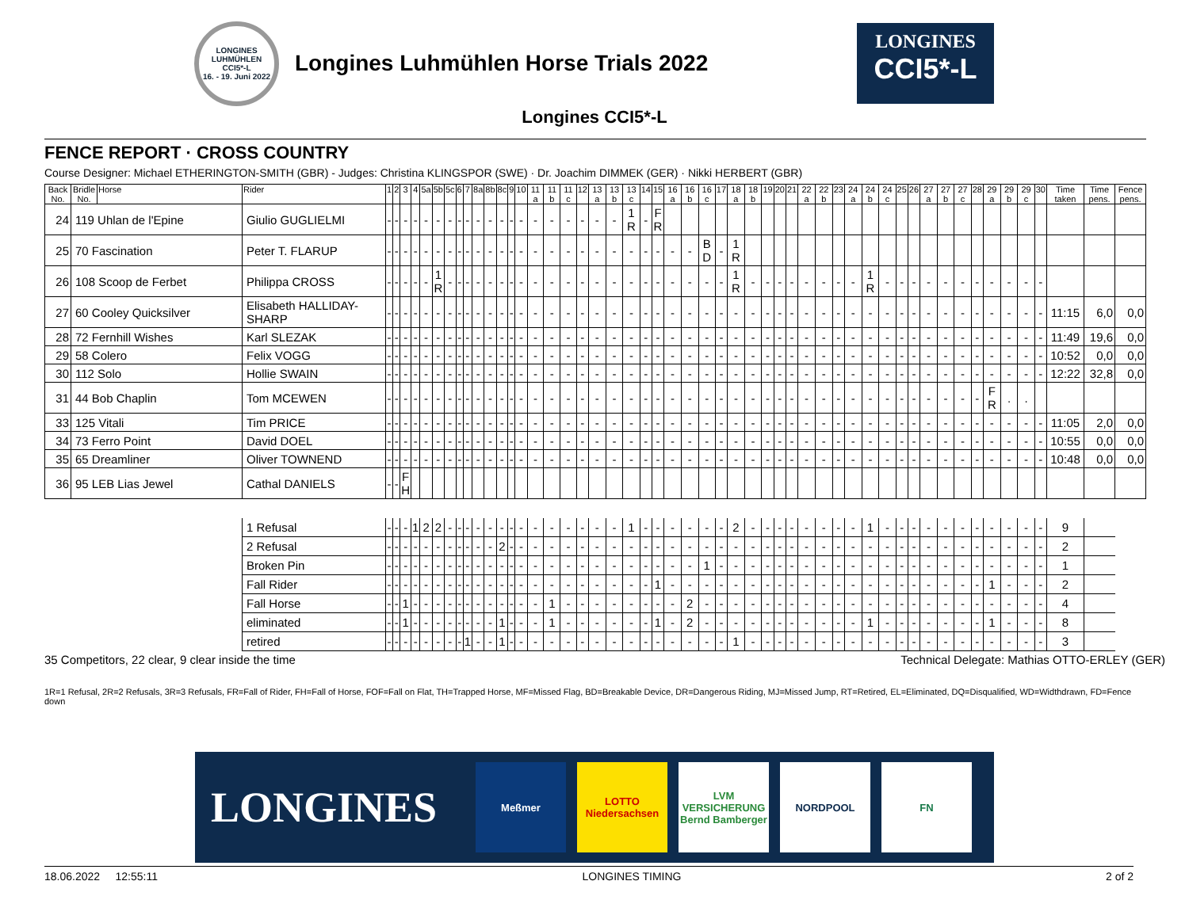LONGINES LUHMÜHLEN
CCI5*-L
16. - 19. Juni 2022
Longines Luhmühlen Horse Trials 2022
LONGINES
CCI5*-L
Longines CCI5*-L
FENCE REPORT · CROSS COUNTRY
Course Designer: Michael ETHERINGTON-SMITH (GBR) - Judges: Christina KLINGSPOR (SWE) · Dr. Joachim DIMMEK (GER) · Nikki HERBERT (GBR)
| Back No. | Bridle No. | Horse | Rider | 1 | 2 | 3 | 4 | 5a | 5b | 5c | 6 | 7 | 8a | 8b | 8c | 9 | 10 | 11 a | 11 b | 11 c | 12 | 13 a | 13 b | 13 c | 14 | 15 | 16 a | 16 b | 16 c | 17 | 18 a | 18 b | 19 | 20 | 21 | 22 a | 22 b | 23 | 24 a | 24 b | 24 c | 25 | 26 | 27 a | 27 b | 27 c | 28 | 29 a | 29 b | 29 c | 30 | Time taken | Time pens. | Fence pens. |
| --- | --- | --- | --- | --- | --- | --- | --- | --- | --- | --- | --- | --- | --- | --- | --- | --- | --- | --- | --- | --- | --- | --- | --- | --- | --- | --- | --- | --- | --- | --- | --- | --- | --- | --- | --- | --- | --- | --- | --- | --- | --- | --- | --- | --- | --- | --- | --- | --- | --- | --- | --- | --- | --- | --- |
| 24 | 119 Uhlan de l'Epine | | Giulio GUGLIELMI | - | - | - | - | - | - | - | - | - | - | - | - | - | - | - | - | - | - | - | - | 1 R | - | F R | | | | | | | | | | | | | | | | | | | | | | | | | | | | |
| 25 | 70 Fascination | | Peter T. FLARUP | - | - | - | - | - | - | - | - | - | - | - | - | - | - | - | - | - | - | - | - | - | - | - | - | - | B D | - | 1 R | | | | | | | | | | | | | | | | | | | | | | | |
| 26 | 108 Scoop de Ferbet | | Philippa CROSS | - | - | - | - | - | 1 R | - | - | - | - | - | - | - | - | - | - | - | - | - | - | - | - | - | - | - | - | - | 1 R | - | - | - | - | - | - | - | - | 1 R | - | - | - | - | - | - | - | - | - | - | - | | | |
| 27 | 60 Cooley Quicksilver | | Elisabeth HALLIDAY-SHARP | - | - | - | - | - | - | - | - | - | - | - | - | - | - | - | - | - | - | - | - | - | - | - | - | - | - | - | - | - | - | - | - | - | - | - | - | - | - | - | - | - | - | - | - | - | - | - | - | 11:15 | 6,0 | 0,0 |
| 28 | 72 Fernhill Wishes | | Karl SLEZAK | - | - | - | - | - | - | - | - | - | - | - | - | - | - | - | - | - | - | - | - | - | - | - | - | - | - | - | - | - | - | - | - | - | - | - | - | - | - | - | - | - | - | - | - | - | - | - | - | 11:49 | 19,6 | 0,0 |
| 29 | 58 Colero | | Felix VOGG | - | - | - | - | - | - | - | - | - | - | - | - | - | - | - | - | - | - | - | - | - | - | - | - | - | - | - | - | - | - | - | - | - | - | - | - | - | - | - | - | - | - | - | - | - | - | - | - | 10:52 | 0,0 | 0,0 |
| 30 | 112 Solo | | Hollie SWAIN | - | - | - | - | - | - | - | - | - | - | - | - | - | - | - | - | - | - | - | - | - | - | - | - | - | - | - | - | - | - | - | - | - | - | - | - | - | - | - | - | - | - | - | - | - | - | - | - | 12:22 | 32,8 | 0,0 |
| 31 | 44 Bob Chaplin | | Tom MCEWEN | - | - | - | - | - | - | - | - | - | - | - | - | - | - | - | - | - | - | - | - | - | - | - | - | - | - | - | - | - | - | - | - | - | - | - | - | - | - | - | - | - | - | - | - | F R | . | . | | | | |
| 33 | 125 Vitali | | Tim PRICE | - | - | - | - | - | - | - | - | - | - | - | - | - | - | - | - | - | - | - | - | - | - | - | - | - | - | - | - | - | - | - | - | - | - | - | - | - | - | - | - | - | - | - | - | - | - | - | - | 11:05 | 2,0 | 0,0 |
| 34 | 73 Ferro Point | | David DOEL | - | - | - | - | - | - | - | - | - | - | - | - | - | - | - | - | - | - | - | - | - | - | - | - | - | - | - | - | - | - | - | - | - | - | - | - | - | - | - | - | - | - | - | - | - | - | - | - | 10:55 | 0,0 | 0,0 |
| 35 | 65 Dreamliner | | Oliver TOWNEND | - | - | - | - | - | - | - | - | - | - | - | - | - | - | - | - | - | - | - | - | - | - | - | - | - | - | - | - | - | - | - | - | - | - | - | - | - | - | - | - | - | - | - | - | - | - | - | - | 10:48 | 0,0 | 0,0 |
| 36 | 95 LEB Lias Jewel | | Cathal DANIELS | - | - | F H | | | | | | | | | | | | | | | | | | | | | | | | | | | | | | | | | | | | | | | | | | | | | | | | |
| | | | 1 Refusal | - | - | - | 1 | 2 | 2 | - | - | - | - | - | - | - | - | - | - | - | - | - | - | 1 | - | - | - | - | - | - | 2 | - | - | - | - | - | - | - | - | 1 | - | - | - | - | - | - | - | - | - | - | - | 9 | | |
| | | | 2 Refusal | - | - | - | - | - | - | - | - | - | - | - | 2 | - | - | - | - | - | - | - | - | - | - | - | - | - | - | - | - | - | - | - | - | - | - | - | - | - | - | - | - | - | - | - | - | - | - | - | - | 2 | | |
| | | | Broken Pin | - | - | - | - | - | - | - | - | - | - | - | - | - | - | - | - | - | - | - | - | - | - | - | - | - | 1 | - | - | - | - | - | - | - | - | - | - | - | - | - | - | - | - | - | - | - | - | - | - | 1 | | |
| | | | Fall Rider | - | - | - | - | - | - | - | - | - | - | - | - | - | - | - | - | - | - | - | - | - | - | 1 | - | - | - | - | - | - | - | - | - | - | - | - | - | - | - | - | - | - | - | - | - | 1 | - | - | - | 2 | | |
| | | | Fall Horse | - | - | 1 | - | - | - | - | - | - | - | - | - | - | - | - | 1 | - | - | - | - | - | - | - | - | 2 | - | - | - | - | - | - | - | - | - | - | - | - | - | - | - | - | - | - | - | - | - | - | - | 4 | | |
| | | | eliminated | - | - | 1 | - | - | - | - | - | - | - | - | 1 | - | - | - | 1 | - | - | - | - | - | - | 1 | - | 2 | - | - | - | - | - | - | - | - | - | - | - | 1 | - | - | - | - | - | - | - | 1 | - | - | - | 8 | | |
| | | | retired | - | - | - | - | - | - | - | - | 1 | - | - | 1 | - | - | - | - | - | - | - | - | - | - | - | - | - | - | - | 1 | - | - | - | - | - | - | - | - | - | - | - | - | - | - | - | - | - | - | - | - | 3 | | |
35 Competitors, 22 clear, 9 clear inside the time Technical Delegate: Mathias OTTO-ERLEY (GER)
1R=1 Refusal, 2R=2 Refusals, 3R=3 Refusals, FR=Fall of Rider, FH=Fall of Horse, FOF=Fall on Flat, TH=Trapped Horse, MF=Missed Flag, BD=Breakable Device, DR=Dangerous Riding, MJ=Missed Jump, RT=Retired, EL=Eliminated, DQ=Disqualified, WD=Widthdrawn, FD=Fence down
LONGINES
Meßmer
LOTTO
Niedersachsen
LVM VERSICHERUNG
Bernd Bamberger
NORDPOOL FN
18.06.2022 12:55:11 LONGINES TIMING 2 of 2